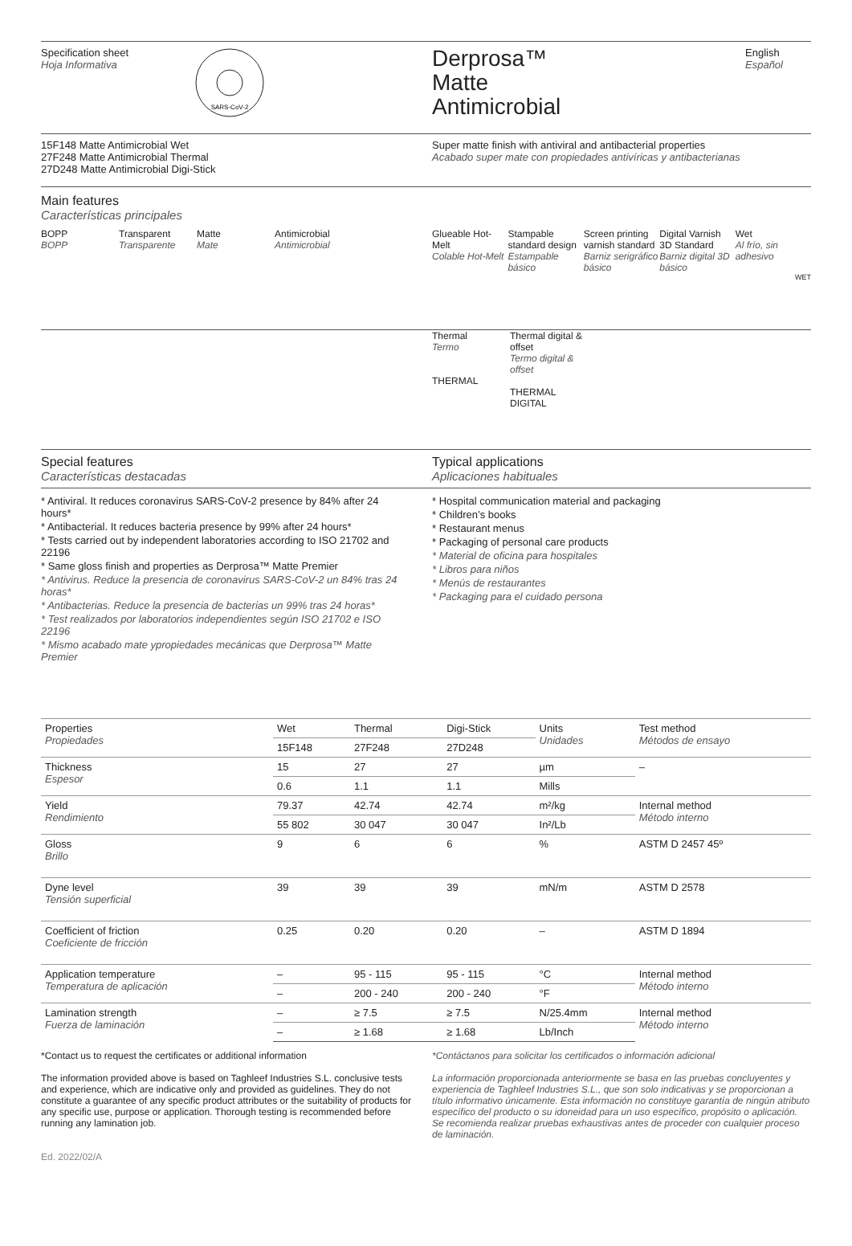Specification sheet
Hoja Informativa
SARS-CoV-2
Derprosa™
Matte
Antimicrobial
English
Español
15F148 Matte Antimicrobial Wet
27F248 Matte Antimicrobial Thermal
27D248 Matte Antimicrobial Digi-Stick
Super matte finish with antiviral and antibacterial properties
Acabado super mate con propiedades antivíricas y antibacterianas
Main features
Características principales
BOPP
BOPP
Transparent
Transparente
Matte
Mate
Antimicrobial
Antimicrobial
Glueable Hot-Melt
Colable Hot-Melt
Stampable standard design
Estampable básico
Screen printing varnish standard
Barniz serigráfico básico
Digital Varnish 3D Standard
Barniz digital 3D básico
Wet
Al frío, sin adhesivo
WET
Thermal
Termo
THERMAL
Thermal digital & offset
Termo digital & offset
THERMAL DIGITAL
Special features
Características destacadas
Typical applications
Aplicaciones habituales
* Antiviral. It reduces coronavirus SARS-CoV-2 presence by 84% after 24 hours*
* Antibacterial. It reduces bacteria presence by 99% after 24 hours*
* Tests carried out by independent laboratories according to ISO 21702 and 22196
* Same gloss finish and properties as Derprosa™ Matte Premier
* Antivirus. Reduce la presencia de coronavirus SARS-CoV-2 un 84% tras 24 horas*
* Antibacterias. Reduce la presencia de bacterias un 99% tras 24 horas*
* Test realizados por laboratorios independientes según ISO 21702 e ISO 22196
* Mismo acabado mate ypropiedades mecánicas que Derprosa™ Matte Premier
* Hospital communication material and packaging
* Children’s books
* Restaurant menus
* Packaging of personal care products
* Material de oficina para hospitales
* Libros para niños
* Menús de restaurantes
* Packaging para el cuidado persona
| Properties Propiedades | Wet | Thermal | Digi-Stick | Units Unidades | Test method Métodos de ensayo |
| --- | --- | --- | --- | --- | --- |
| | 15F148 | 27F248 | 27D248 | | |
| Thickness Espesor | 15 | 27 | 27 | µm | – |
| | 0.6 | 1.1 | 1.1 | Mills | |
| Yield Rendimiento | 79.37 | 42.74 | 42.74 | m²/kg | Internal method Método interno |
| | 55 802 | 30 047 | 30 047 | In²/Lb | |
| Gloss Brillo | 9 | 6 | 6 | % | ASTM D 2457 45º |
| Dyne level Tensión superficial | 39 | 39 | 39 | mN/m | ASTM D 2578 |
| Coefficient of friction Coeficiente de fricción | 0.25 | 0.20 | 0.20 | – | ASTM D 1894 |
| Application temperature Temperatura de aplicación | – | 95 - 115 | 95 - 115 | °C | Internal method Método interno |
| | – | 200 - 240 | 200 - 240 | °F | |
| Lamination strength Fuerza de laminación | – | ≥ 7.5 | ≥ 7.5 | N/25.4mm | Internal method Método interno |
| | – | ≥ 1.68 | ≥ 1.68 | Lb/Inch | |
*Contact us to request the certificates or additional information
The information provided above is based on Taghleef Industries S.L. conclusive tests and experience, which are indicative only and provided as guidelines. They do not constitute a guarantee of any specific product attributes or the suitability of products for any specific use, purpose or application. Thorough testing is recommended before running any lamination job.
*Contáctanos para solicitar los certificados o información adicional
La información proporcionada anteriormente se basa en las pruebas concluyentes y experiencia de Taghleef Industries S.L., que son solo indicativas y se proporcionan a título informativo únicamente. Esta información no constituye garantía de ningún atributo específico del producto o su idoneidad para un uso específico, propósito o aplicación. Se recomienda realizar pruebas exhaustivas antes de proceder con cualquier proceso de laminación.
Ed. 2022/02/A